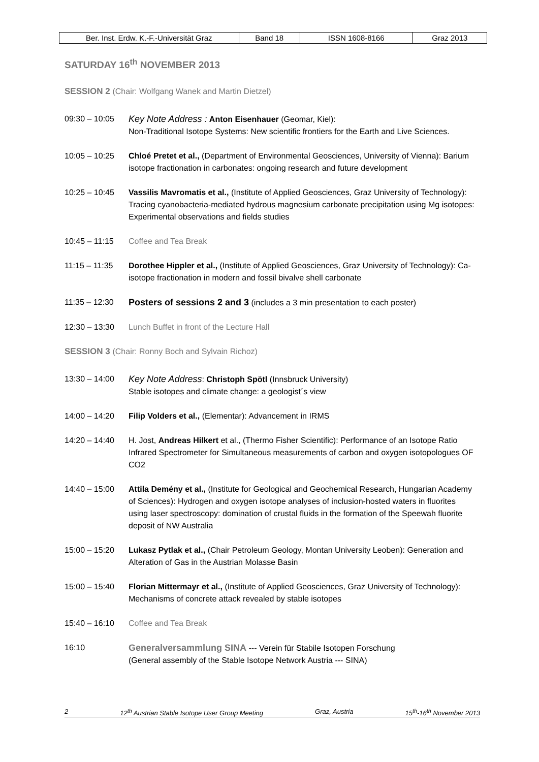| Ber. Inst. Erdw. K.-F.-Universität Graz | Band 18 | ISSN 1608-8166 | Graz 2013 |
SATURDAY 16<sup>th</sup> NOVEMBER 2013
SESSION 2 (Chair: Wolfgang Wanek and Martin Dietzel)
09:30 – 10:05 Key Note Address : Anton Eisenhauer (Geomar, Kiel):
Non-Traditional Isotope Systems: New scientific frontiers for the Earth and Live Sciences.
10:05 – 10:25 Chloé Pretet et al., (Department of Environmental Geosciences, University of Vienna): Barium isotope fractionation in carbonates: ongoing research and future development
10:25 – 10:45 Vassilis Mavromatis et al., (Institute of Applied Geosciences, Graz University of Technology): Tracing cyanobacteria-mediated hydrous magnesium carbonate precipitation using Mg isotopes: Experimental observations and fields studies
10:45 – 11:15 Coffee and Tea Break
11:15 – 11:35 Dorothee Hippler et al., (Institute of Applied Geosciences, Graz University of Technology): Ca-isotope fractionation in modern and fossil bivalve shell carbonate
11:35 – 12:30 Posters of sessions 2 and 3 (includes a 3 min presentation to each poster)
12:30 – 13:30 Lunch Buffet in front of the Lecture Hall
SESSION 3 (Chair: Ronny Boch and Sylvain Richoz)
13:30 – 14:00 Key Note Address: Christoph Spötl (Innsbruck University)
Stable isotopes and climate change: a geologist´s view
14:00 – 14:20 Filip Volders et al., (Elementar): Advancement in IRMS
14:20 – 14:40 H. Jost, Andreas Hilkert et al., (Thermo Fisher Scientific): Performance of an Isotope Ratio Infrared Spectrometer for Simultaneous measurements of carbon and oxygen isotopologues OF CO2
14:40 – 15:00 Attila Demény et al., (Institute for Geological and Geochemical Research, Hungarian Academy of Sciences): Hydrogen and oxygen isotope analyses of inclusion-hosted waters in fluorites using laser spectroscopy: domination of crustal fluids in the formation of the Speewah fluorite deposit of NW Australia
15:00 – 15:20 Lukasz Pytlak et al., (Chair Petroleum Geology, Montan University Leoben): Generation and Alteration of Gas in the Austrian Molasse Basin
15:00 – 15:40 Florian Mittermayr et al., (Institute of Applied Geosciences, Graz University of Technology): Mechanisms of concrete attack revealed by stable isotopes
15:40 – 16:10 Coffee and Tea Break
16:10 Generalversammlung SINA --- Verein für Stabile Isotopen Forschung
(General assembly of the Stable Isotope Network Austria --- SINA)
2 12<sup>th</sup> Austrian Stable Isotope User Group Meeting Graz, Austria 15<sup>th</sup>-16<sup>th</sup> November 2013